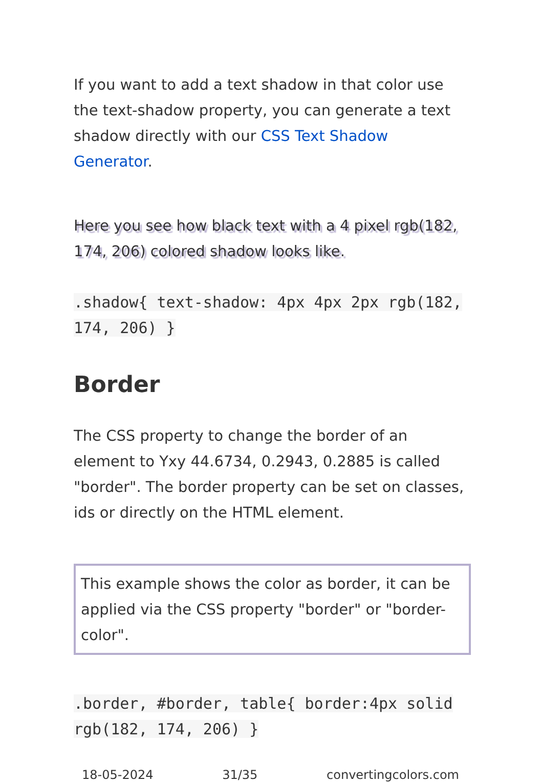If you want to add a text shadow in that color use the text-shadow property, you can generate a text shadow directly with our CSS Text Shadow Generator.
Here you see how black text with a 4 pixel rgb(182, 174, 206) colored shadow looks like.
.shadow{ text-shadow: 4px 4px 2px rgb(182, 174, 206) }
Border
The CSS property to change the border of an element to Yxy 44.6734, 0.2943, 0.2885 is called "border". The border property can be set on classes, ids or directly on the HTML element.
This example shows the color as border, it can be applied via the CSS property "border" or "border-color".
.border, #border, table{ border:4px solid rgb(182, 174, 206) }
18-05-2024 31/35 convertingcolors.com